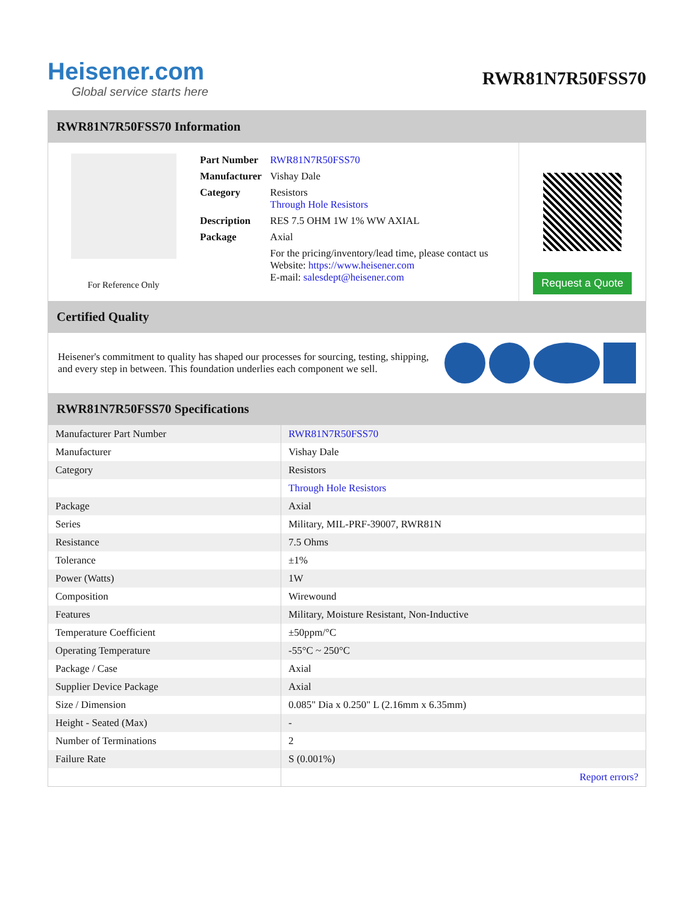Heisener.com
Global service starts here
RWR81N7R50FSS70
RWR81N7R50FSS70 Information
For Reference Only
| Part Number | RWR81N7R50FSS70 |
| Manufacturer | Vishay Dale |
| Category | Resistors Through Hole Resistors |
| Description | RES 7.5 OHM 1W 1% WW AXIAL |
| Package | Axial |
| | For the pricing/inventory/lead time, please contact us Website: https://www.heisener.com E-mail: salesdept@heisener.com |
Request a Quote
Certified Quality
Heisener's commitment to quality has shaped our processes for sourcing, testing, shipping, and every step in between. This foundation underlies each component we sell.
RWR81N7R50FSS70 Specifications
| Manufacturer Part Number | RWR81N7R50FSS70 |
| Manufacturer | Vishay Dale |
| Category | Resistors |
| | Through Hole Resistors |
| Package | Axial |
| Series | Military, MIL-PRF-39007, RWR81N |
| Resistance | 7.5 Ohms |
| Tolerance | ±1% |
| Power (Watts) | 1W |
| Composition | Wirewound |
| Features | Military, Moisture Resistant, Non-Inductive |
| Temperature Coefficient | ±50ppm/°C |
| Operating Temperature | -55°C ~ 250°C |
| Package / Case | Axial |
| Supplier Device Package | Axial |
| Size / Dimension | 0.085" Dia x 0.250" L (2.16mm x 6.35mm) |
| Height - Seated (Max) | - |
| Number of Terminations | 2 |
| Failure Rate | S (0.001%) |
| | Report errors? |